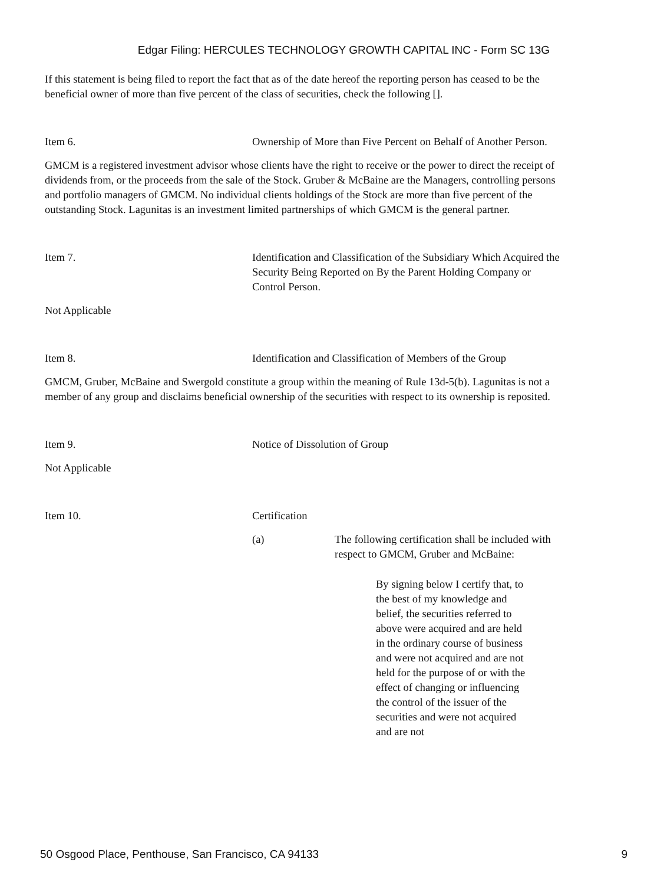Edgar Filing: HERCULES TECHNOLOGY GROWTH CAPITAL INC - Form SC 13G
If this statement is being filed to report the fact that as of the date hereof the reporting person has ceased to be the beneficial owner of more than five percent of the class of securities, check the following [].
Item 6.
Ownership of More than Five Percent on Behalf of Another Person.
GMCM is a registered investment advisor whose clients have the right to receive or the power to direct the receipt of dividends from, or the proceeds from the sale of the Stock. Gruber & McBaine are the Managers, controlling persons and portfolio managers of GMCM. No individual clients holdings of the Stock are more than five percent of the outstanding Stock. Lagunitas is an investment limited partnerships of which GMCM is the general partner.
Item 7. Identification and Classification of the Subsidiary Which Acquired the Security Being Reported on By the Parent Holding Company or Control Person.
Not Applicable
Item 8. Identification and Classification of Members of the Group
GMCM, Gruber, McBaine and Swergold constitute a group within the meaning of Rule 13d-5(b). Lagunitas is not a member of any group and disclaims beneficial ownership of the securities with respect to its ownership is reposited.
Item 9. Notice of Dissolution of Group
Not Applicable
Item 10. Certification
(a) The following certification shall be included with respect to GMCM, Gruber and McBaine:
By signing below I certify that, to the best of my knowledge and belief, the securities referred to above were acquired and are held in the ordinary course of business and were not acquired and are not held for the purpose of or with the effect of changing or influencing the control of the issuer of the securities and were not acquired and are not
50 Osgood Place, Penthouse, San Francisco, CA 94133 9